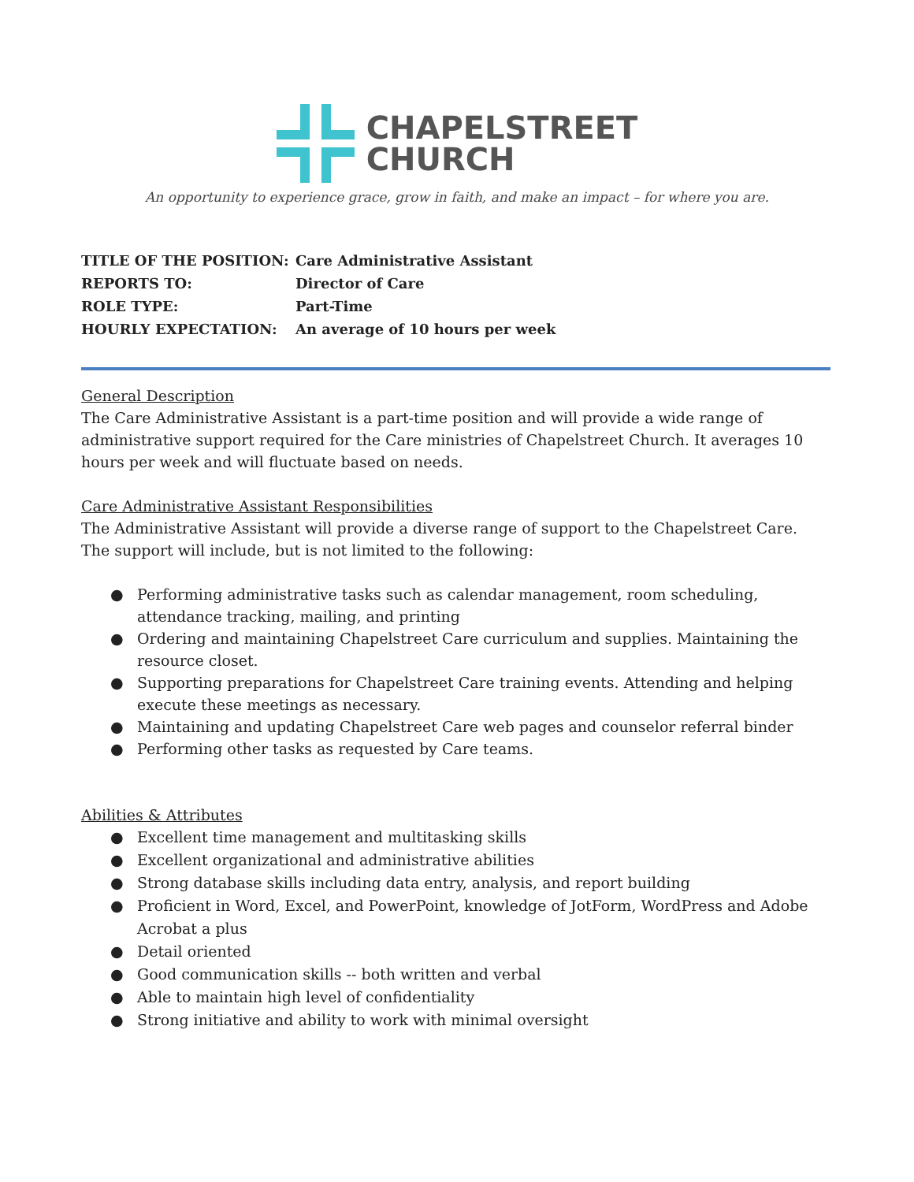CHAPELSTREET
CHURCH
An opportunity to experience grace, grow in faith, and make an impact – for where you are.
| TITLE OF THE POSITION: | Care Administrative Assistant |
| REPORTS TO: | Director of Care |
| ROLE TYPE: | Part-Time |
| HOURLY EXPECTATION: | An average of 10 hours per week |
General Description
The Care Administrative Assistant is a part-time position and will provide a wide range of administrative support required for the Care ministries of Chapelstreet Church. It averages 10 hours per week and will fluctuate based on needs.
Care Administrative Assistant Responsibilities
The Administrative Assistant will provide a diverse range of support to the Chapelstreet Care. The support will include, but is not limited to the following:
● Performing administrative tasks such as calendar management, room scheduling, attendance tracking, mailing, and printing
● Ordering and maintaining Chapelstreet Care curriculum and supplies. Maintaining the resource closet.
● Supporting preparations for Chapelstreet Care training events. Attending and helping execute these meetings as necessary.
● Maintaining and updating Chapelstreet Care web pages and counselor referral binder
● Performing other tasks as requested by Care teams.
Abilities & Attributes
● Excellent time management and multitasking skills
● Excellent organizational and administrative abilities
● Strong database skills including data entry, analysis, and report building
● Proficient in Word, Excel, and PowerPoint, knowledge of JotForm, WordPress and Adobe Acrobat a plus
● Detail oriented
● Good communication skills -- both written and verbal
● Able to maintain high level of confidentiality
● Strong initiative and ability to work with minimal oversight